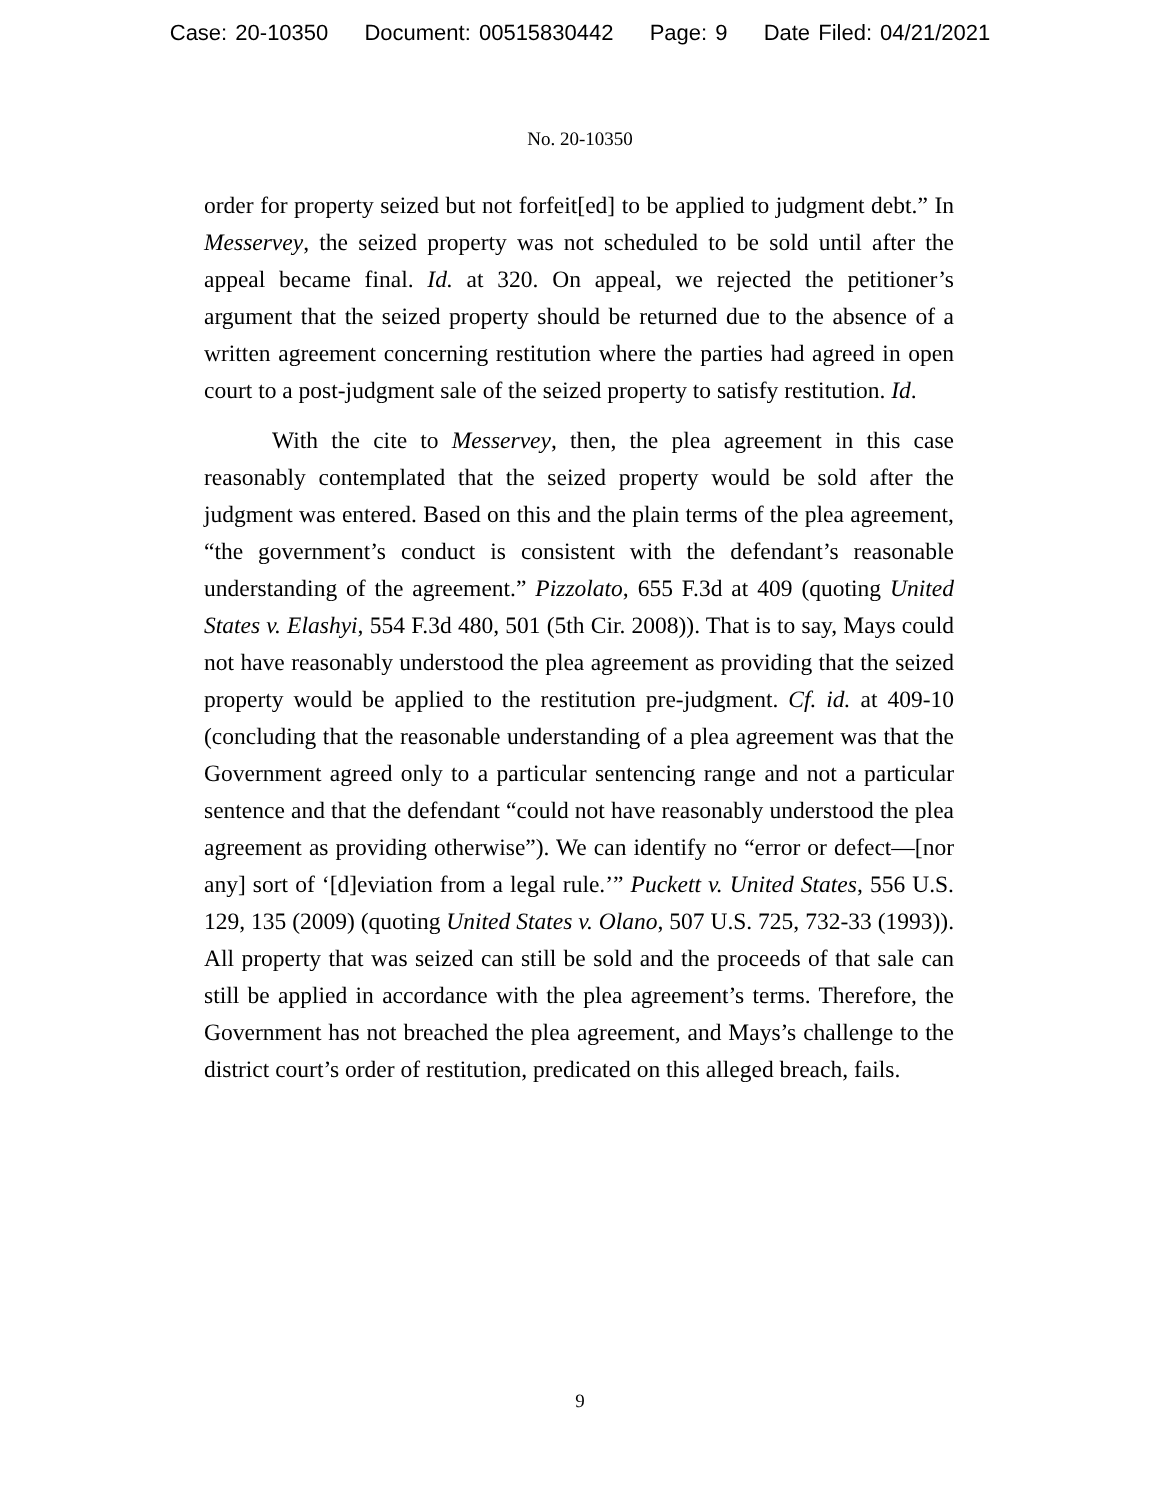Case: 20-10350 Document: 00515830442 Page: 9 Date Filed: 04/21/2021
No. 20-10350
order for property seized but not forfeit[ed] to be applied to judgment debt.” In Messervey, the seized property was not scheduled to be sold until after the appeal became final. Id. at 320. On appeal, we rejected the petitioner’s argument that the seized property should be returned due to the absence of a written agreement concerning restitution where the parties had agreed in open court to a post-judgment sale of the seized property to satisfy restitution. Id.
With the cite to Messervey, then, the plea agreement in this case reasonably contemplated that the seized property would be sold after the judgment was entered. Based on this and the plain terms of the plea agreement, “the government’s conduct is consistent with the defendant’s reasonable understanding of the agreement.” Pizzolato, 655 F.3d at 409 (quoting United States v. Elashyi, 554 F.3d 480, 501 (5th Cir. 2008)). That is to say, Mays could not have reasonably understood the plea agreement as providing that the seized property would be applied to the restitution pre-judgment. Cf. id. at 409-10 (concluding that the reasonable understanding of a plea agreement was that the Government agreed only to a particular sentencing range and not a particular sentence and that the defendant “could not have reasonably understood the plea agreement as providing otherwise”). We can identify no “error or defect—[nor any] sort of ‘[d]eviation from a legal rule.’” Puckett v. United States, 556 U.S. 129, 135 (2009) (quoting United States v. Olano, 507 U.S. 725, 732-33 (1993)). All property that was seized can still be sold and the proceeds of that sale can still be applied in accordance with the plea agreement’s terms. Therefore, the Government has not breached the plea agreement, and Mays’s challenge to the district court’s order of restitution, predicated on this alleged breach, fails.
9